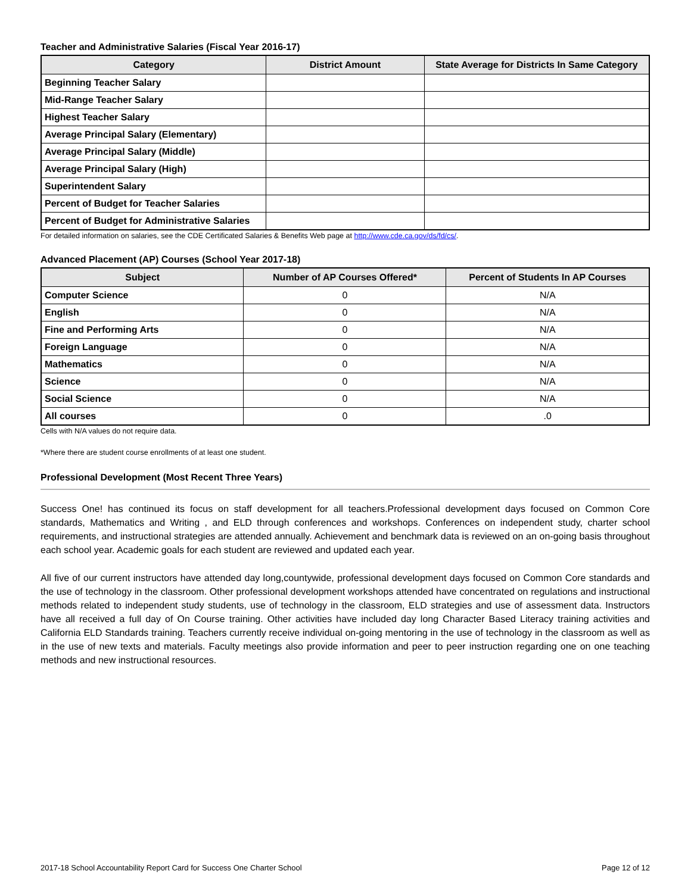Teacher and Administrative Salaries (Fiscal Year 2016-17)
| Category | District Amount | State Average for Districts In Same Category |
| --- | --- | --- |
| Beginning Teacher Salary | | |
| Mid-Range Teacher Salary | | |
| Highest Teacher Salary | | |
| Average Principal Salary (Elementary) | | |
| Average Principal Salary (Middle) | | |
| Average Principal Salary (High) | | |
| Superintendent Salary | | |
| Percent of Budget for Teacher Salaries | | |
| Percent of Budget for Administrative Salaries | | |
For detailed information on salaries, see the CDE Certificated Salaries & Benefits Web page at http://www.cde.ca.gov/ds/fd/cs/.
Advanced Placement (AP) Courses (School Year 2017-18)
| Subject | Number of AP Courses Offered* | Percent of Students In AP Courses |
| --- | --- | --- |
| Computer Science | 0 | N/A |
| English | 0 | N/A |
| Fine and Performing Arts | 0 | N/A |
| Foreign Language | 0 | N/A |
| Mathematics | 0 | N/A |
| Science | 0 | N/A |
| Social Science | 0 | N/A |
| All courses | 0 | .0 |
Cells with N/A values do not require data.
*Where there are student course enrollments of at least one student.
Professional Development (Most Recent Three Years)
Success One! has continued its focus on staff development for all teachers.Professional development days focused on Common Core standards, Mathematics and Writing , and ELD through conferences and workshops. Conferences on independent study, charter school requirements, and instructional strategies are attended annually. Achievement and benchmark data is reviewed on an on-going basis throughout each school year. Academic goals for each student are reviewed and updated each year.
All five of our current instructors have attended day long,countywide, professional development days focused on Common Core standards and the use of technology in the classroom. Other professional development workshops attended have concentrated on regulations and instructional methods related to independent study students, use of technology in the classroom, ELD strategies and use of assessment data. Instructors have all received a full day of On Course training. Other activities have included day long Character Based Literacy training activities and California ELD Standards training. Teachers currently receive individual on-going mentoring in the use of technology in the classroom as well as in the use of new texts and materials. Faculty meetings also provide information and peer to peer instruction regarding one on one teaching methods and new instructional resources.
2017-18 School Accountability Report Card for Success One Charter School Page 12 of 12